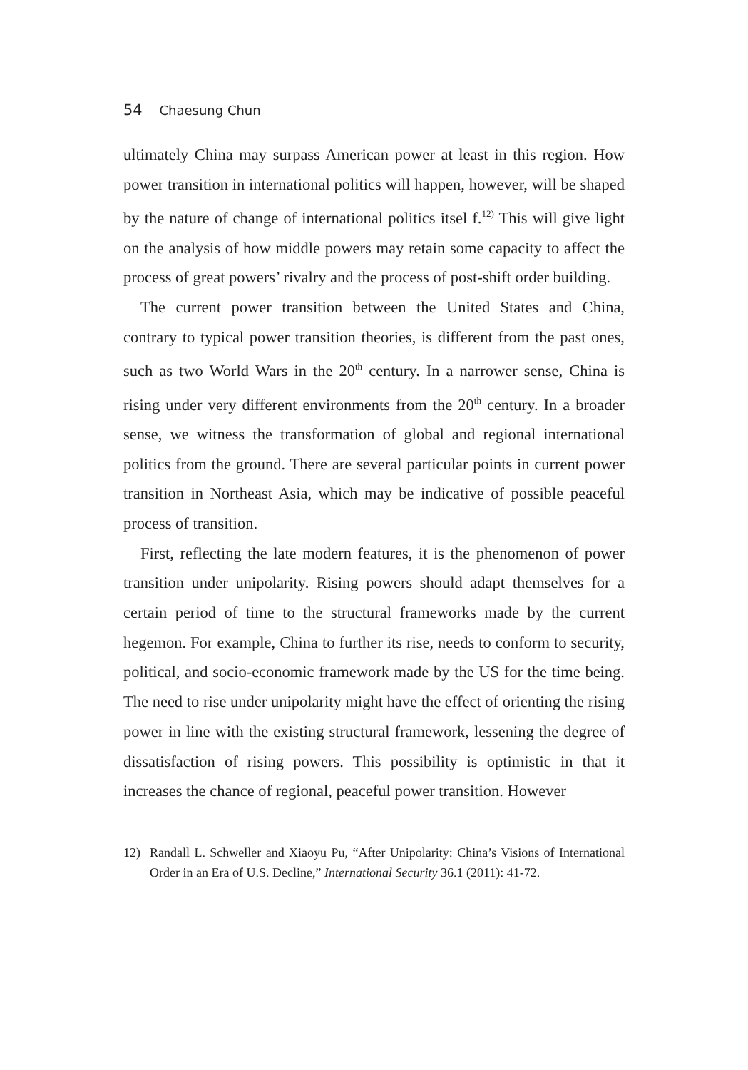54 Chaesung Chun
ultimately China may surpass American power at least in this region. How power transition in international politics will happen, however, will be shaped by the nature of change of international politics itsel f.<sup>12)</sup> This will give light on the analysis of how middle powers may retain some capacity to affect the process of great powers’ rivalry and the process of post-shift order building.
The current power transition between the United States and China, contrary to typical power transition theories, is different from the past ones, such as two World Wars in the 20<sup>th</sup> century. In a narrower sense, China is rising under very different environments from the 20<sup>th</sup> century. In a broader sense, we witness the transformation of global and regional international politics from the ground. There are several particular points in current power transition in Northeast Asia, which may be indicative of possible peaceful process of transition.
First, reflecting the late modern features, it is the phenomenon of power transition under unipolarity. Rising powers should adapt themselves for a certain period of time to the structural frameworks made by the current hegemon. For example, China to further its rise, needs to conform to security, political, and socio-economic framework made by the US for the time being. The need to rise under unipolarity might have the effect of orienting the rising power in line with the existing structural framework, lessening the degree of dissatisfaction of rising powers. This possibility is optimistic in that it increases the chance of regional, peaceful power transition. However
12) Randall L. Schweller and Xiaoyu Pu, “After Unipolarity: China’s Visions of International Order in an Era of U.S. Decline,” International Security 36.1 (2011): 41-72.